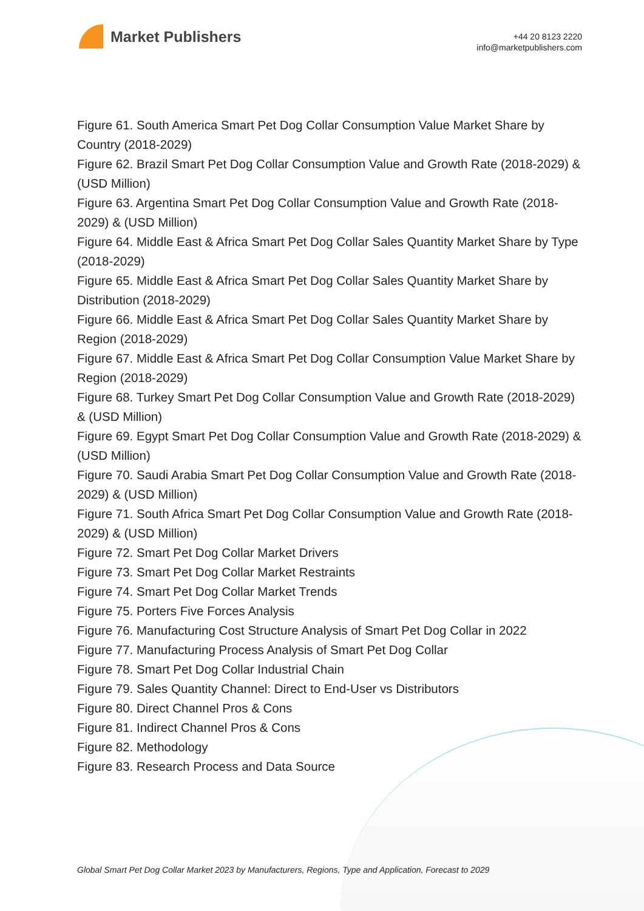Market Publishers
+44 20 8123 2220
info@marketpublishers.com
Figure 61. South America Smart Pet Dog Collar Consumption Value Market Share by Country (2018-2029)
Figure 62. Brazil Smart Pet Dog Collar Consumption Value and Growth Rate (2018-2029) & (USD Million)
Figure 63. Argentina Smart Pet Dog Collar Consumption Value and Growth Rate (2018-2029) & (USD Million)
Figure 64. Middle East & Africa Smart Pet Dog Collar Sales Quantity Market Share by Type (2018-2029)
Figure 65. Middle East & Africa Smart Pet Dog Collar Sales Quantity Market Share by Distribution (2018-2029)
Figure 66. Middle East & Africa Smart Pet Dog Collar Sales Quantity Market Share by Region (2018-2029)
Figure 67. Middle East & Africa Smart Pet Dog Collar Consumption Value Market Share by Region (2018-2029)
Figure 68. Turkey Smart Pet Dog Collar Consumption Value and Growth Rate (2018-2029) & (USD Million)
Figure 69. Egypt Smart Pet Dog Collar Consumption Value and Growth Rate (2018-2029) & (USD Million)
Figure 70. Saudi Arabia Smart Pet Dog Collar Consumption Value and Growth Rate (2018-2029) & (USD Million)
Figure 71. South Africa Smart Pet Dog Collar Consumption Value and Growth Rate (2018-2029) & (USD Million)
Figure 72. Smart Pet Dog Collar Market Drivers
Figure 73. Smart Pet Dog Collar Market Restraints
Figure 74. Smart Pet Dog Collar Market Trends
Figure 75. Porters Five Forces Analysis
Figure 76. Manufacturing Cost Structure Analysis of Smart Pet Dog Collar in 2022
Figure 77. Manufacturing Process Analysis of Smart Pet Dog Collar
Figure 78. Smart Pet Dog Collar Industrial Chain
Figure 79. Sales Quantity Channel: Direct to End-User vs Distributors
Figure 80. Direct Channel Pros & Cons
Figure 81. Indirect Channel Pros & Cons
Figure 82. Methodology
Figure 83. Research Process and Data Source
Global Smart Pet Dog Collar Market 2023 by Manufacturers, Regions, Type and Application, Forecast to 2029